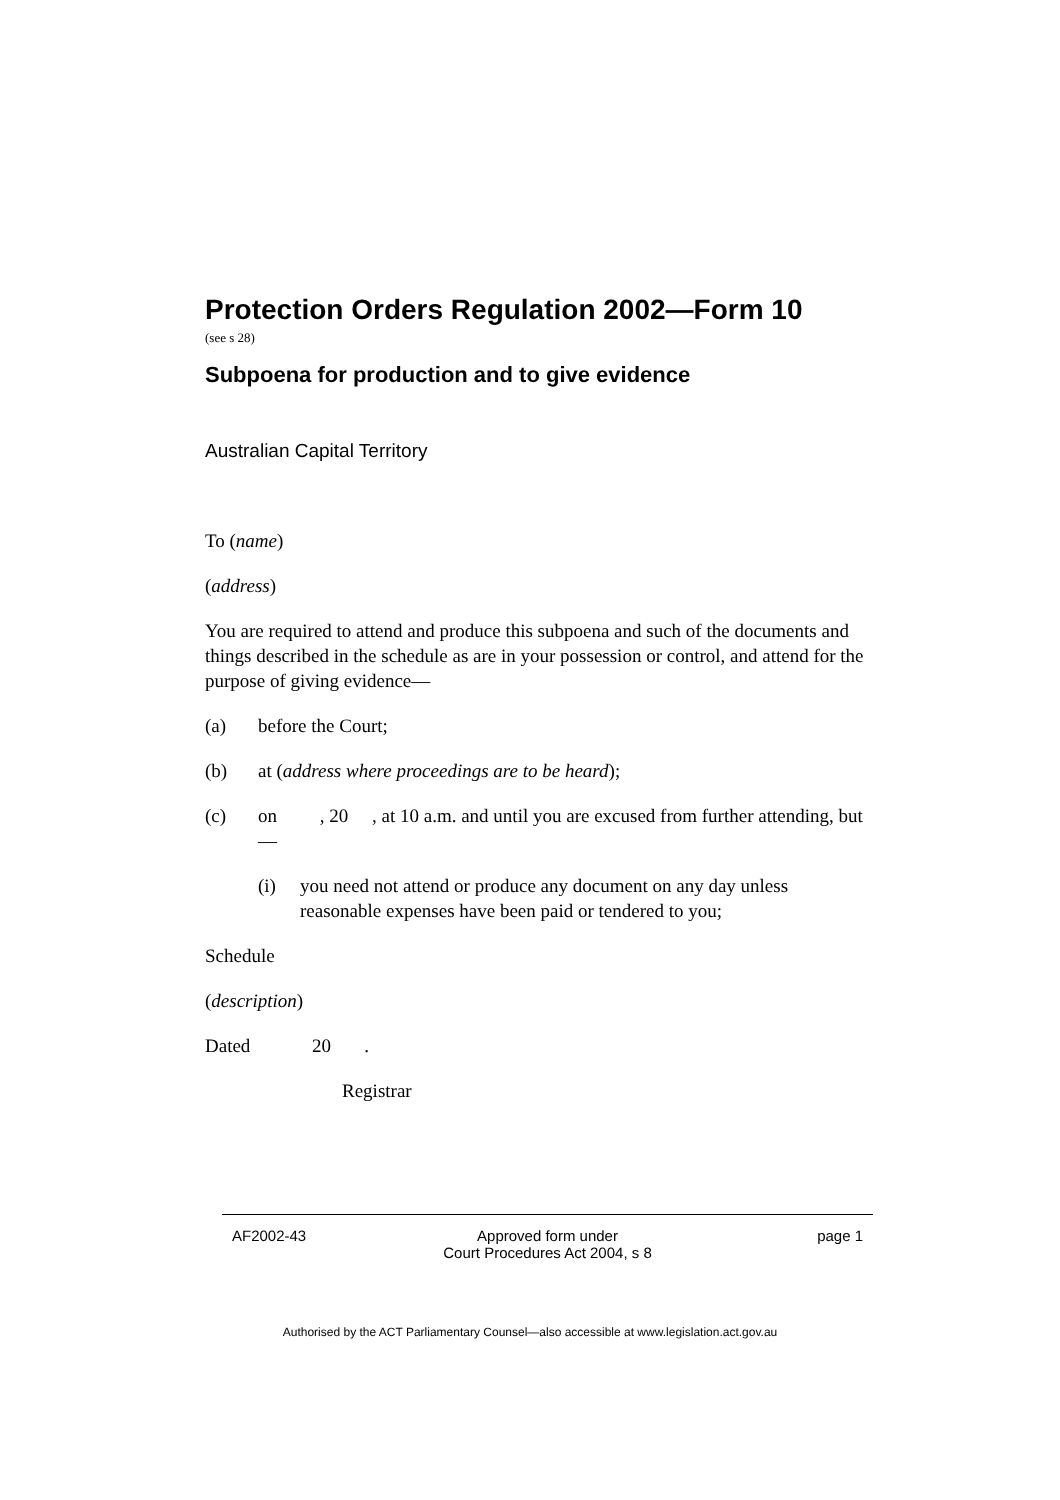Protection Orders Regulation 2002—Form 10
(see s 28)
Subpoena for production and to give evidence
Australian Capital Territory
To (name)
(address)
You are required to attend and produce this subpoena and such of the documents and things described in the schedule as are in your possession or control, and attend for the purpose of giving evidence—
(a) before the Court;
(b) at (address where proceedings are to be heard);
(c) on , 20 , at 10 a.m. and until you are excused from further attending, but—
(i) you need not attend or produce any document on any day unless reasonable expenses have been paid or tendered to you;
Schedule
(description)
Dated 20 .
Registrar
AF2002-43 Approved form under
Court Procedures Act 2004, s 8
page 1
Authorised by the ACT Parliamentary Counsel—also accessible at www.legislation.act.gov.au